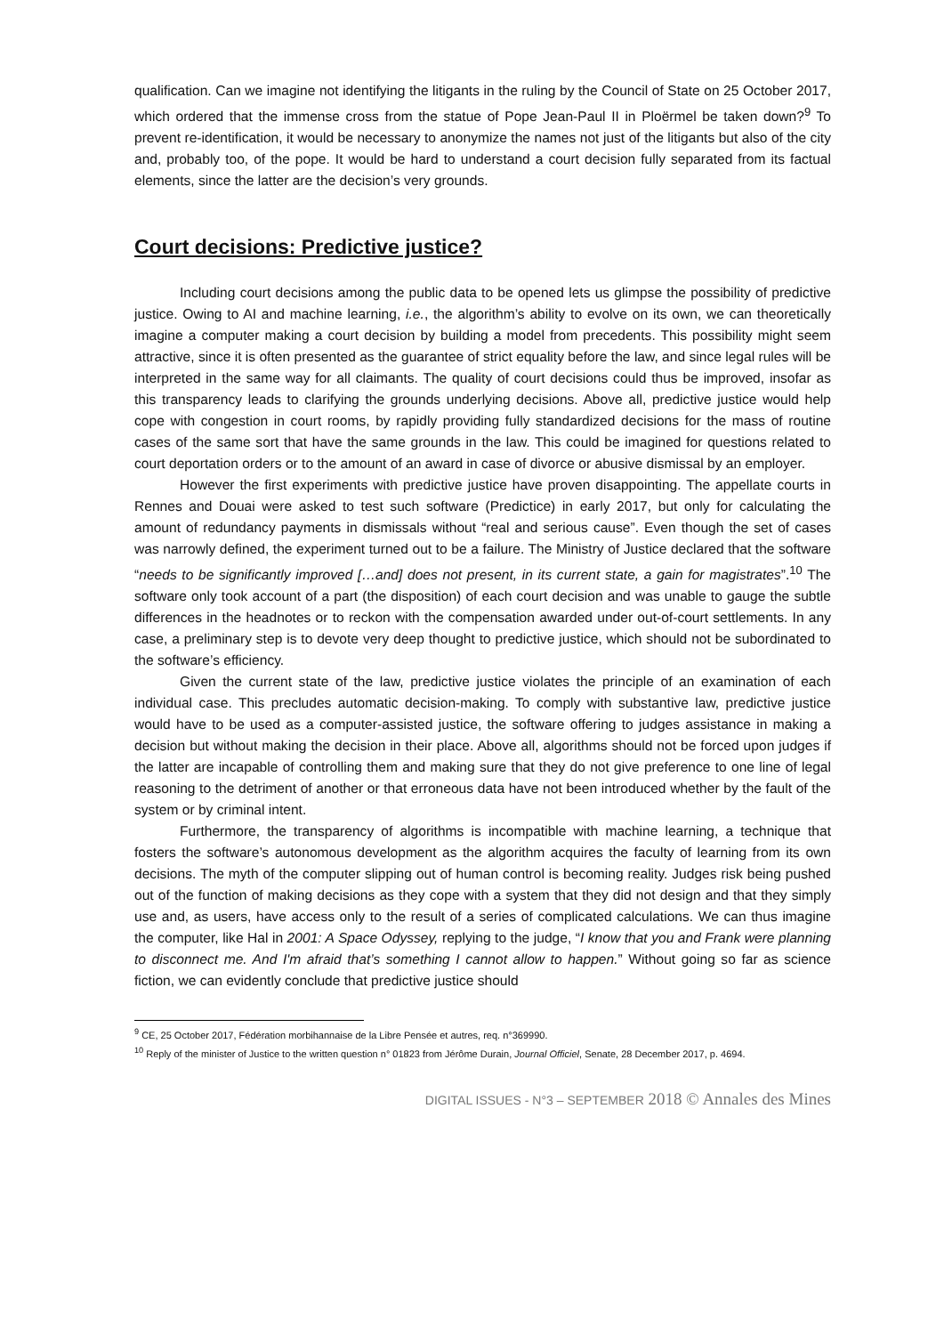qualification. Can we imagine not identifying the litigants in the ruling by the Council of State on 25 October 2017, which ordered that the immense cross from the statue of Pope Jean-Paul II in Ploërmel be taken down?<sup>9</sup> To prevent re-identification, it would be necessary to anonymize the names not just of the litigants but also of the city and, probably too, of the pope. It would be hard to understand a court decision fully separated from its factual elements, since the latter are the decision’s very grounds.
Court decisions: Predictive justice?
Including court decisions among the public data to be opened lets us glimpse the possibility of predictive justice. Owing to AI and machine learning, i.e., the algorithm’s ability to evolve on its own, we can theoretically imagine a computer making a court decision by building a model from precedents. This possibility might seem attractive, since it is often presented as the guarantee of strict equality before the law, and since legal rules will be interpreted in the same way for all claimants. The quality of court decisions could thus be improved, insofar as this transparency leads to clarifying the grounds underlying decisions. Above all, predictive justice would help cope with congestion in court rooms, by rapidly providing fully standardized decisions for the mass of routine cases of the same sort that have the same grounds in the law. This could be imagined for questions related to court deportation orders or to the amount of an award in case of divorce or abusive dismissal by an employer.
However the first experiments with predictive justice have proven disappointing. The appellate courts in Rennes and Douai were asked to test such software (Predictice) in early 2017, but only for calculating the amount of redundancy payments in dismissals without “real and serious cause”. Even though the set of cases was narrowly defined, the experiment turned out to be a failure. The Ministry of Justice declared that the software “needs to be significantly improved […and] does not present, in its current state, a gain for magistrates”.<sup>10</sup> The software only took account of a part (the disposition) of each court decision and was unable to gauge the subtle differences in the headnotes or to reckon with the compensation awarded under out-of-court settlements. In any case, a preliminary step is to devote very deep thought to predictive justice, which should not be subordinated to the software’s efficiency.
Given the current state of the law, predictive justice violates the principle of an examination of each individual case. This precludes automatic decision-making. To comply with substantive law, predictive justice would have to be used as a computer-assisted justice, the software offering to judges assistance in making a decision but without making the decision in their place. Above all, algorithms should not be forced upon judges if the latter are incapable of controlling them and making sure that they do not give preference to one line of legal reasoning to the detriment of another or that erroneous data have not been introduced whether by the fault of the system or by criminal intent.
Furthermore, the transparency of algorithms is incompatible with machine learning, a technique that fosters the software’s autonomous development as the algorithm acquires the faculty of learning from its own decisions. The myth of the computer slipping out of human control is becoming reality. Judges risk being pushed out of the function of making decisions as they cope with a system that they did not design and that they simply use and, as users, have access only to the result of a series of complicated calculations. We can thus imagine the computer, like Hal in 2001: A Space Odyssey, replying to the judge, “I know that you and Frank were planning to disconnect me. And I'm afraid that’s something I cannot allow to happen.” Without going so far as science fiction, we can evidently conclude that predictive justice should
<sup>9</sup> CE, 25 October 2017, Fédération morbihannaise de la Libre Pensée et autres, req. n°369990.
<sup>10</sup> Reply of the minister of Justice to the written question n° 01823 from Jérôme Durain, Journal Officiel, Senate, 28 December 2017, p. 4694.
DIGITAL ISSUES - N°3 – SEPTEMBER 2018 © Annales des Mines